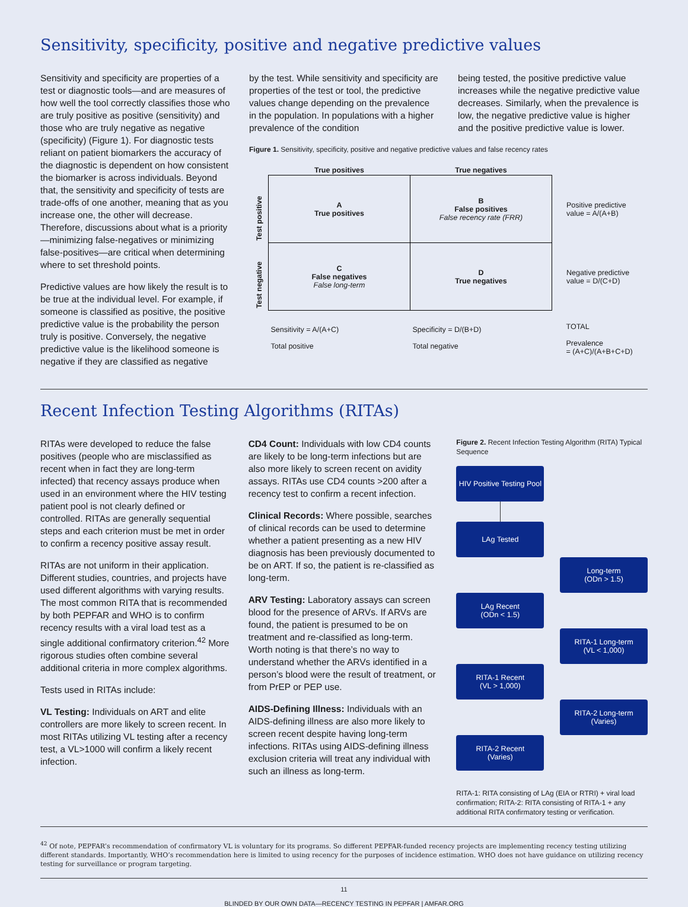Sensitivity, specificity, positive and negative predictive values
Sensitivity and specificity are properties of a test or diagnostic tools—and are measures of how well the tool correctly classifies those who are truly positive as positive (sensitivity) and those who are truly negative as negative (specificity) (Figure 1). For diagnostic tests reliant on patient biomarkers the accuracy of the diagnostic is dependent on how consistent the biomarker is across individuals. Beyond that, the sensitivity and specificity of tests are trade-offs of one another, meaning that as you increase one, the other will decrease. Therefore, discussions about what is a priority—minimizing false-negatives or minimizing false-positives—are critical when determining where to set threshold points.
Predictive values are how likely the result is to be true at the individual level. For example, if someone is classified as positive, the positive predictive value is the probability the person truly is positive. Conversely, the negative predictive value is the likelihood someone is negative if they are classified as negative
by the test. While sensitivity and specificity are properties of the test or tool, the predictive values change depending on the prevalence in the population. In populations with a higher prevalence of the condition
being tested, the positive predictive value increases while the negative predictive value decreases. Similarly, when the prevalence is low, the negative predictive value is higher and the positive predictive value is lower.
Figure 1. Sensitivity, specificity, positive and negative predictive values and false recency rates
| | True positives | True negatives | |
| Test positive | A True positives | B False positives False recency rate (FRR) | Positive predictive value = A/(A+B) |
| Test negative | C False negatives False long-term | D True negatives | Negative predictive value = D/(C+D) |
| | Sensitivity = A/(A+C) Total positive | Specificity = D/(B+D) Total negative | TOTAL Prevalence = (A+C)/(A+B+C+D) |
Recent Infection Testing Algorithms (RITAs)
RITAs were developed to reduce the false positives (people who are misclassified as recent when in fact they are long-term infected) that recency assays produce when used in an environment where the HIV testing patient pool is not clearly defined or controlled. RITAs are generally sequential steps and each criterion must be met in order to confirm a recency positive assay result.
RITAs are not uniform in their application. Different studies, countries, and projects have used different algorithms with varying results. The most common RITA that is recommended by both PEPFAR and WHO is to confirm recency results with a viral load test as a single additional confirmatory criterion.<sup>42</sup> More rigorous studies often combine several additional criteria in more complex algorithms.
Tests used in RITAs include:
VL Testing: Individuals on ART and elite controllers are more likely to screen recent. In most RITAs utilizing VL testing after a recency test, a VL>1000 will confirm a likely recent infection.
CD4 Count: Individuals with low CD4 counts are likely to be long-term infections but are also more likely to screen recent on avidity assays. RITAs use CD4 counts >200 after a recency test to confirm a recent infection.
Clinical Records: Where possible, searches of clinical records can be used to determine whether a patient presenting as a new HIV diagnosis has been previously documented to be on ART. If so, the patient is re-classified as long-term.
ARV Testing: Laboratory assays can screen blood for the presence of ARVs. If ARVs are found, the patient is presumed to be on treatment and re-classified as long-term. Worth noting is that there’s no way to understand whether the ARVs identified in a person’s blood were the result of treatment, or from PrEP or PEP use.
AIDS-Defining Illness: Individuals with an AIDS-defining illness are also more likely to screen recent despite having long-term infections. RITAs using AIDS-defining illness exclusion criteria will treat any individual with such an illness as long-term.
Figure 2. Recent Infection Testing Algorithm (RITA) Typical Sequence
HIV Positive Testing Pool
LAg Tested
Long-term
(ODn > 1.5)
LAg Recent
(ODn < 1.5)
RITA-1 Long-term
(VL < 1,000)
RITA-1 Recent
(VL > 1,000)
RITA-2 Long-term
(Varies)
RITA-2 Recent
(Varies)
RITA-1: RITA consisting of LAg (EIA or RTRI) + viral load confirmation; RITA-2: RITA consisting of RITA-1 + any additional RITA confirmatory testing or verification.
<sup>42</sup> Of note, PEPFAR’s recommendation of confirmatory VL is voluntary for its programs. So different PEPFAR-funded recency projects are implementing recency testing utilizing different standards. Importantly, WHO’s recommendation here is limited to using recency for the purposes of incidence estimation. WHO does not have guidance on utilizing recency testing for surveillance or program targeting.
11
BLINDED BY OUR OWN DATA—RECENCY TESTING IN PEPFAR | AMFAR.ORG